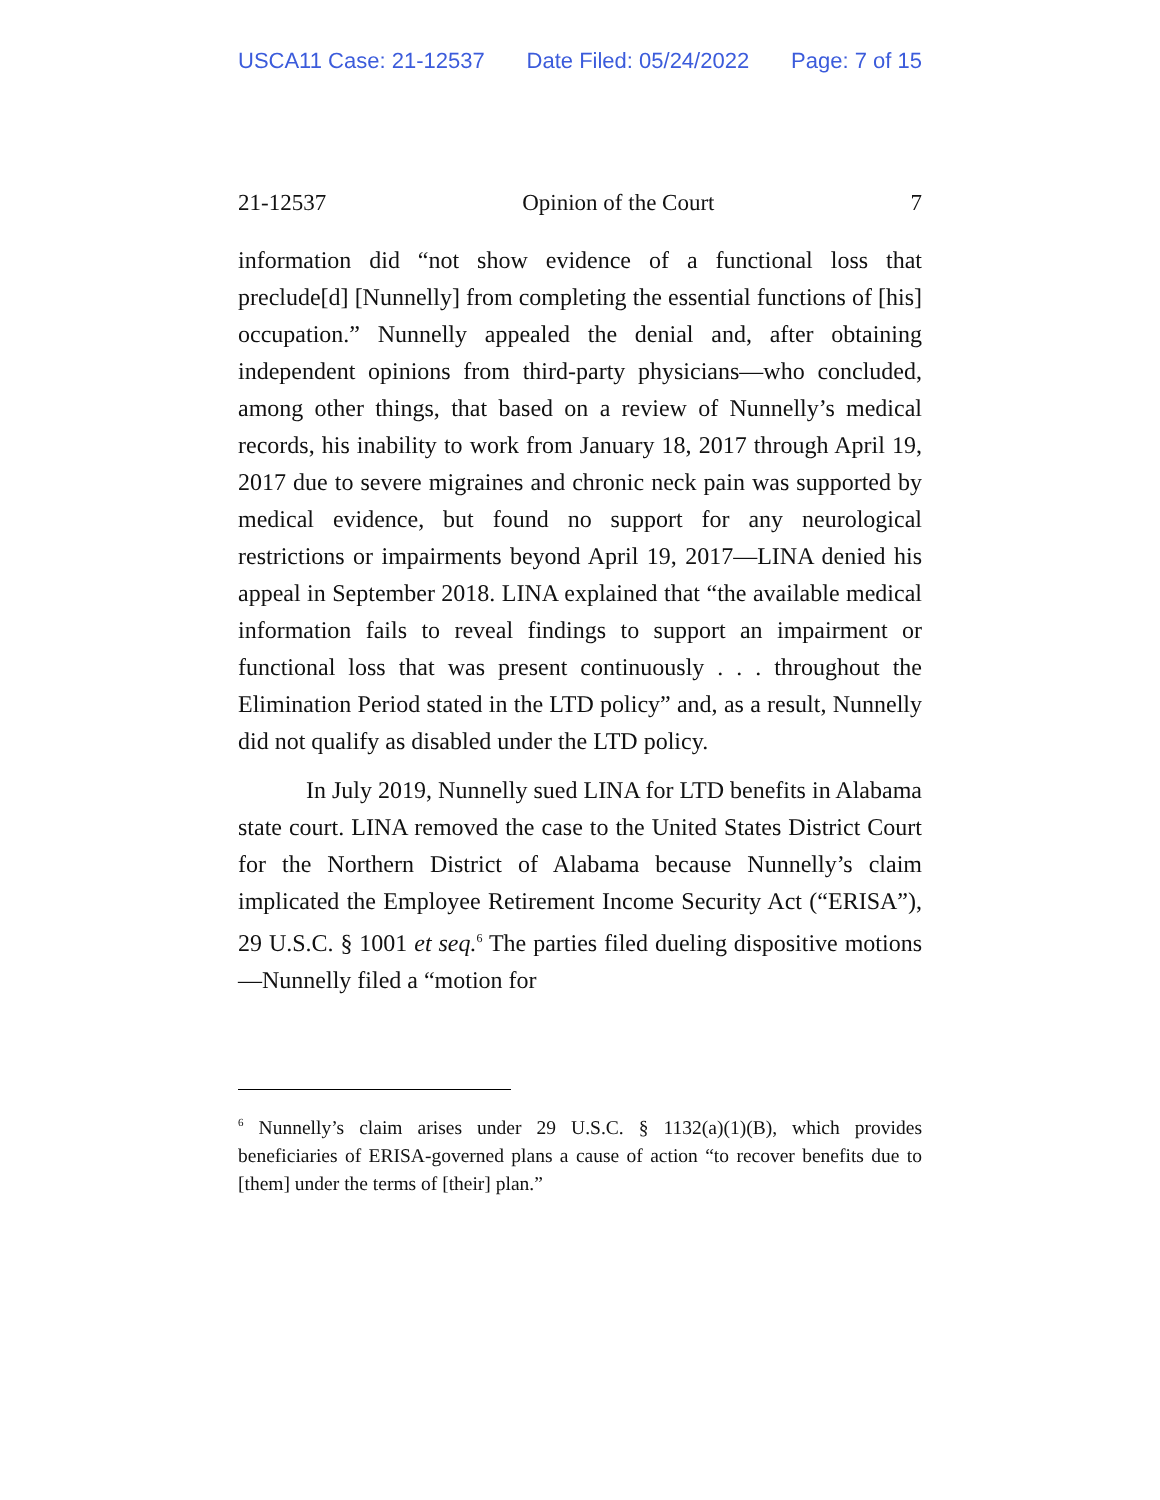USCA11 Case: 21-12537 Date Filed: 05/24/2022 Page: 7 of 15
21-12537 Opinion of the Court 7
information did “not show evidence of a functional loss that preclude[d] [Nunnelly] from completing the essential functions of [his] occupation.” Nunnelly appealed the denial and, after obtaining independent opinions from third-party physicians—who concluded, among other things, that based on a review of Nunnelly’s medical records, his inability to work from January 18, 2017 through April 19, 2017 due to severe migraines and chronic neck pain was supported by medical evidence, but found no support for any neurological restrictions or impairments beyond April 19, 2017—LINA denied his appeal in September 2018. LINA explained that “the available medical information fails to reveal findings to support an impairment or functional loss that was present continuously . . . throughout the Elimination Period stated in the LTD policy” and, as a result, Nunnelly did not qualify as disabled under the LTD policy.
In July 2019, Nunnelly sued LINA for LTD benefits in Alabama state court. LINA removed the case to the United States District Court for the Northern District of Alabama because Nunnelly’s claim implicated the Employee Retirement Income Security Act (“ERISA”), 29 U.S.C. § 1001 et seq.<sup>6</sup> The parties filed dueling dispositive motions—Nunnelly filed a “motion for
<sup>6</sup> Nunnelly’s claim arises under 29 U.S.C. § 1132(a)(1)(B), which provides beneficiaries of ERISA-governed plans a cause of action “to recover benefits due to [them] under the terms of [their] plan.”